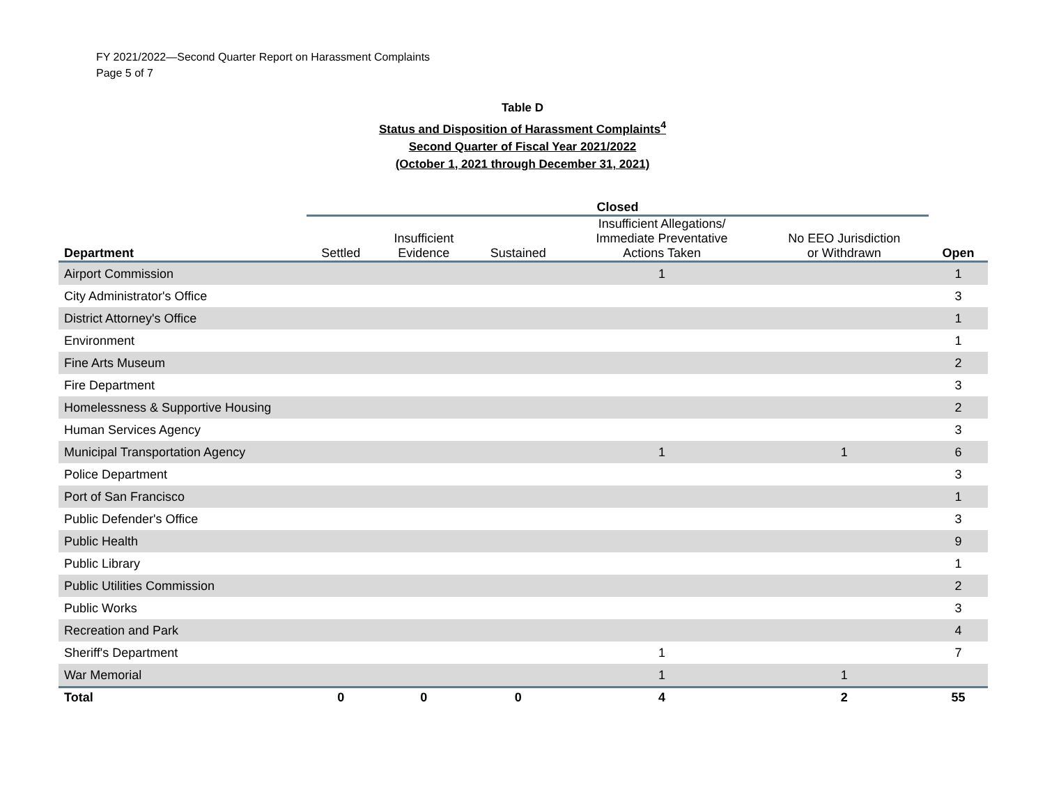FY 2021/2022—Second Quarter Report on Harassment Complaints
Page 5 of 7
Table D
Status and Disposition of Harassment Complaints<sup>4</sup>
Second Quarter of Fiscal Year 2021/2022
(October 1, 2021 through December 31, 2021)
| | Closed | | | | | |
| --- | --- | --- | --- | --- | --- | --- |
| Department | Settled | Insufficient Evidence | Sustained | Insufficient Allegations/ Immediate Preventative Actions Taken | No EEO Jurisdiction or Withdrawn | Open |
| Airport Commission | | | | 1 | | 1 |
| City Administrator's Office | | | | | | 3 |
| District Attorney's Office | | | | | | 1 |
| Environment | | | | | | 1 |
| Fine Arts Museum | | | | | | 2 |
| Fire Department | | | | | | 3 |
| Homelessness & Supportive Housing | | | | | | 2 |
| Human Services Agency | | | | | | 3 |
| Municipal Transportation Agency | | | | 1 | 1 | 6 |
| Police Department | | | | | | 3 |
| Port of San Francisco | | | | | | 1 |
| Public Defender's Office | | | | | | 3 |
| Public Health | | | | | | 9 |
| Public Library | | | | | | 1 |
| Public Utilities Commission | | | | | | 2 |
| Public Works | | | | | | 3 |
| Recreation and Park | | | | | | 4 |
| Sheriff's Department | | | | 1 | | 7 |
| War Memorial | | | | 1 | 1 | |
| Total | 0 | 0 | 0 | 4 | 2 | 55 |